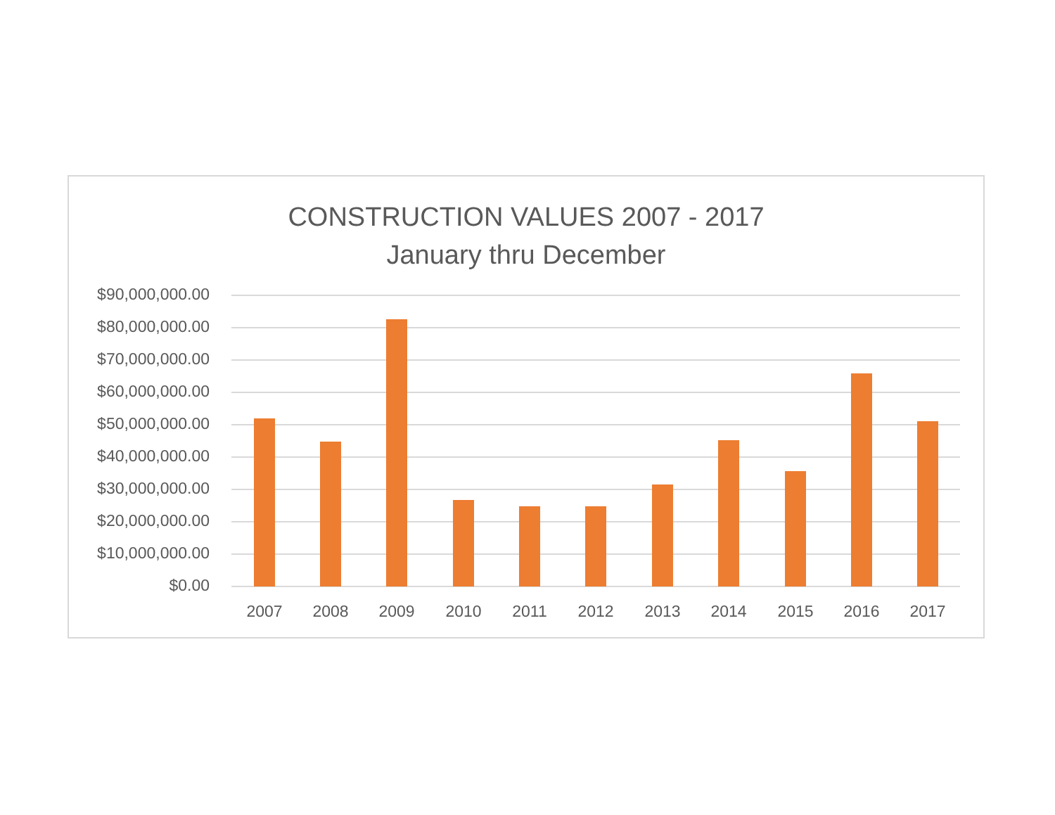CONSTRUCTION VALUES 2007 - 2017
January thru December
$90,000,000.00
$80,000,000.00
$70,000,000.00
$60,000,000.00
$50,000,000.00
$40,000,000.00
$30,000,000.00
$20,000,000.00
$10,000,000.00
$0.00
2007 2008 2009 2010 2011 2012 2013 2014 2015 2016 2017